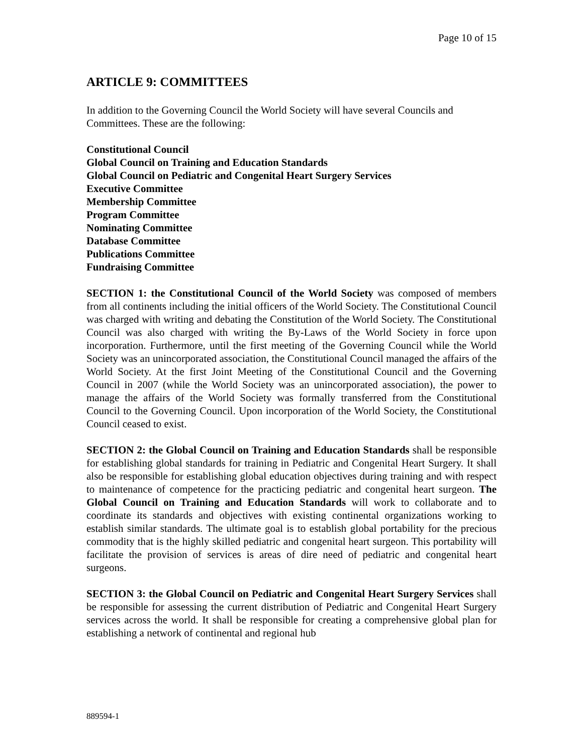Page 10 of 15
ARTICLE 9: COMMITTEES
In addition to the Governing Council the World Society will have several Councils and Committees. These are the following:
Constitutional Council
Global Council on Training and Education Standards
Global Council on Pediatric and Congenital Heart Surgery Services
Executive Committee
Membership Committee
Program Committee
Nominating Committee
Database Committee
Publications Committee
Fundraising Committee
SECTION 1: the Constitutional Council of the World Society was composed of members from all continents including the initial officers of the World Society. The Constitutional Council was charged with writing and debating the Constitution of the World Society. The Constitutional Council was also charged with writing the By-Laws of the World Society in force upon incorporation. Furthermore, until the first meeting of the Governing Council while the World Society was an unincorporated association, the Constitutional Council managed the affairs of the World Society. At the first Joint Meeting of the Constitutional Council and the Governing Council in 2007 (while the World Society was an unincorporated association), the power to manage the affairs of the World Society was formally transferred from the Constitutional Council to the Governing Council. Upon incorporation of the World Society, the Constitutional Council ceased to exist.
SECTION 2: the Global Council on Training and Education Standards shall be responsible for establishing global standards for training in Pediatric and Congenital Heart Surgery. It shall also be responsible for establishing global education objectives during training and with respect to maintenance of competence for the practicing pediatric and congenital heart surgeon. The Global Council on Training and Education Standards will work to collaborate and to coordinate its standards and objectives with existing continental organizations working to establish similar standards. The ultimate goal is to establish global portability for the precious commodity that is the highly skilled pediatric and congenital heart surgeon. This portability will facilitate the provision of services is areas of dire need of pediatric and congenital heart surgeons.
SECTION 3: the Global Council on Pediatric and Congenital Heart Surgery Services shall be responsible for assessing the current distribution of Pediatric and Congenital Heart Surgery services across the world. It shall be responsible for creating a comprehensive global plan for establishing a network of continental and regional hub
889594-1